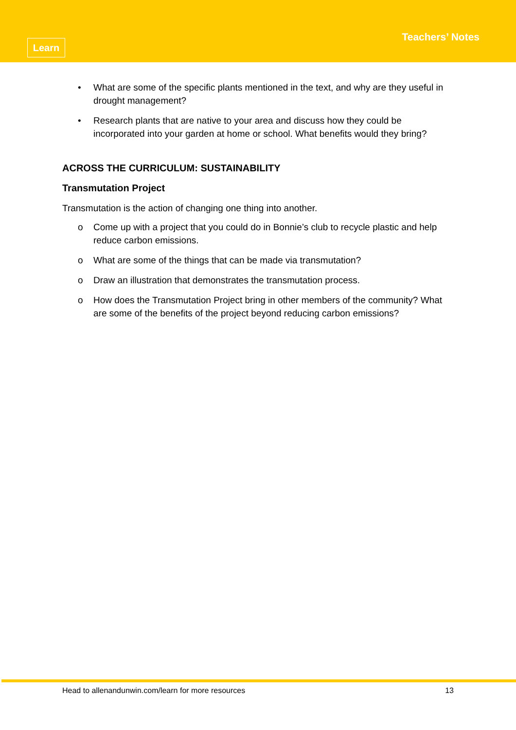Learn
Teachers’ Notes
• What are some of the specific plants mentioned in the text, and why are they useful in drought management?
• Research plants that are native to your area and discuss how they could be incorporated into your garden at home or school. What benefits would they bring?
ACROSS THE CURRICULUM: SUSTAINABILITY
Transmutation Project
Transmutation is the action of changing one thing into another.
o Come up with a project that you could do in Bonnie’s club to recycle plastic and help reduce carbon emissions.
o What are some of the things that can be made via transmutation?
o Draw an illustration that demonstrates the transmutation process.
o How does the Transmutation Project bring in other members of the community? What are some of the benefits of the project beyond reducing carbon emissions?
Head to allenandunwin.com/learn for more resources 13